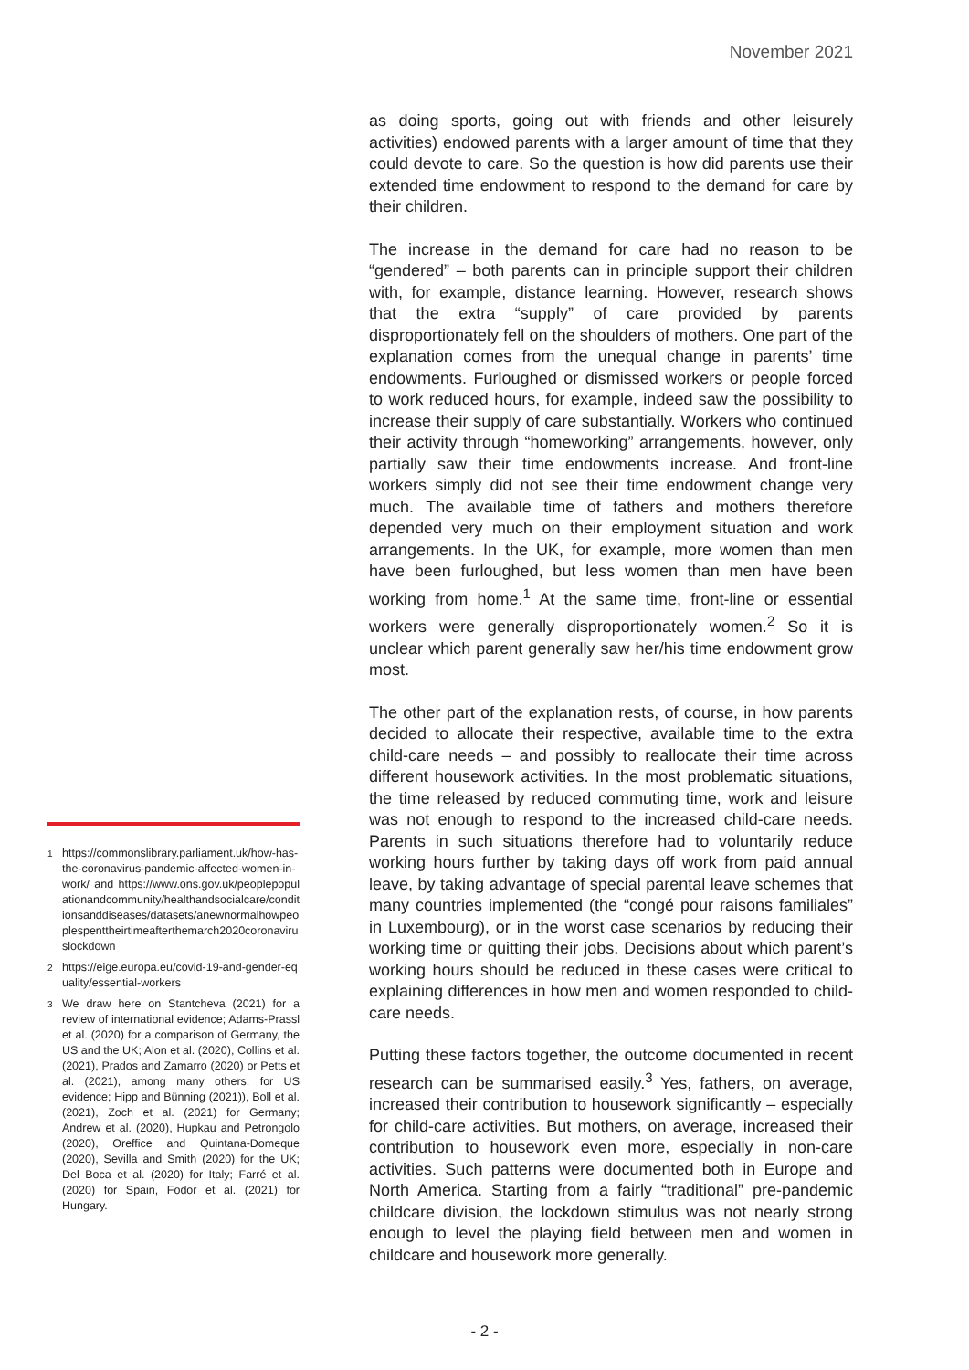November 2021
as doing sports, going out with friends and other leisurely activities) endowed parents with a larger amount of time that they could devote to care. So the question is how did parents use their extended time endowment to respond to the demand for care by their children.
The increase in the demand for care had no reason to be “gendered” – both parents can in principle support their children with, for example, distance learning. However, research shows that the extra “supply” of care provided by parents disproportionately fell on the shoulders of mothers. One part of the explanation comes from the unequal change in parents’ time endowments. Furloughed or dismissed workers or people forced to work reduced hours, for example, indeed saw the possibility to increase their supply of care substantially. Workers who continued their activity through “homeworking” arrangements, however, only partially saw their time endowments increase. And front-line workers simply did not see their time endowment change very much. The available time of fathers and mothers therefore depended very much on their employment situation and work arrangements. In the UK, for example, more women than men have been furloughed, but less women than men have been working from home.<sup>1</sup> At the same time, front-line or essential workers were generally disproportionately women.<sup>2</sup> So it is unclear which parent generally saw her/his time endowment grow most.
The other part of the explanation rests, of course, in how parents decided to allocate their respective, available time to the extra child-care needs – and possibly to reallocate their time across different housework activities. In the most problematic situations, the time released by reduced commuting time, work and leisure was not enough to respond to the increased child-care needs. Parents in such situations therefore had to voluntarily reduce working hours further by taking days off work from paid annual leave, by taking advantage of special parental leave schemes that many countries implemented (the “congé pour raisons familiales” in Luxembourg), or in the worst case scenarios by reducing their working time or quitting their jobs. Decisions about which parent’s working hours should be reduced in these cases were critical to explaining differences in how men and women responded to child-care needs.
Putting these factors together, the outcome documented in recent research can be summarised easily.<sup>3</sup> Yes, fathers, on average, increased their contribution to housework significantly – especially for child-care activities. But mothers, on average, increased their contribution to housework even more, especially in non-care activities. Such patterns were documented both in Europe and North America. Starting from a fairly “traditional” pre-pandemic childcare division, the lockdown stimulus was not nearly strong enough to level the playing field between men and women in childcare and housework more generally.
<sup>1</sup>
https://commonslibrary.parliament.uk/how-has-the-coronavirus-pandemic-affected-women-in-work/ and https://www.ons.gov.uk/peoplepopulationandcommunity/healthandsocialcare/conditionsanddiseases/datasets/anewnormalhowpeoplespenttheirtimeafterthemarch2020coronaviruslockdown
<sup>2</sup>
https://eige.europa.eu/covid-19-and-gender-equality/essential-workers
<sup>3</sup>
We draw here on Stantcheva (2021) for a review of international evidence; Adams-Prassl et al. (2020) for a comparison of Germany, the US and the UK; Alon et al. (2020), Collins et al. (2021), Prados and Zamarro (2020) or Petts et al. (2021), among many others, for US evidence; Hipp and Bünning (2021)), Boll et al. (2021), Zoch et al. (2021) for Germany; Andrew et al. (2020), Hupkau and Petrongolo (2020), Oreffice and Quintana-Domeque (2020), Sevilla and Smith (2020) for the UK; Del Boca et al. (2020) for Italy; Farré et al. (2020) for Spain, Fodor et al. (2021) for Hungary.
- 2 -